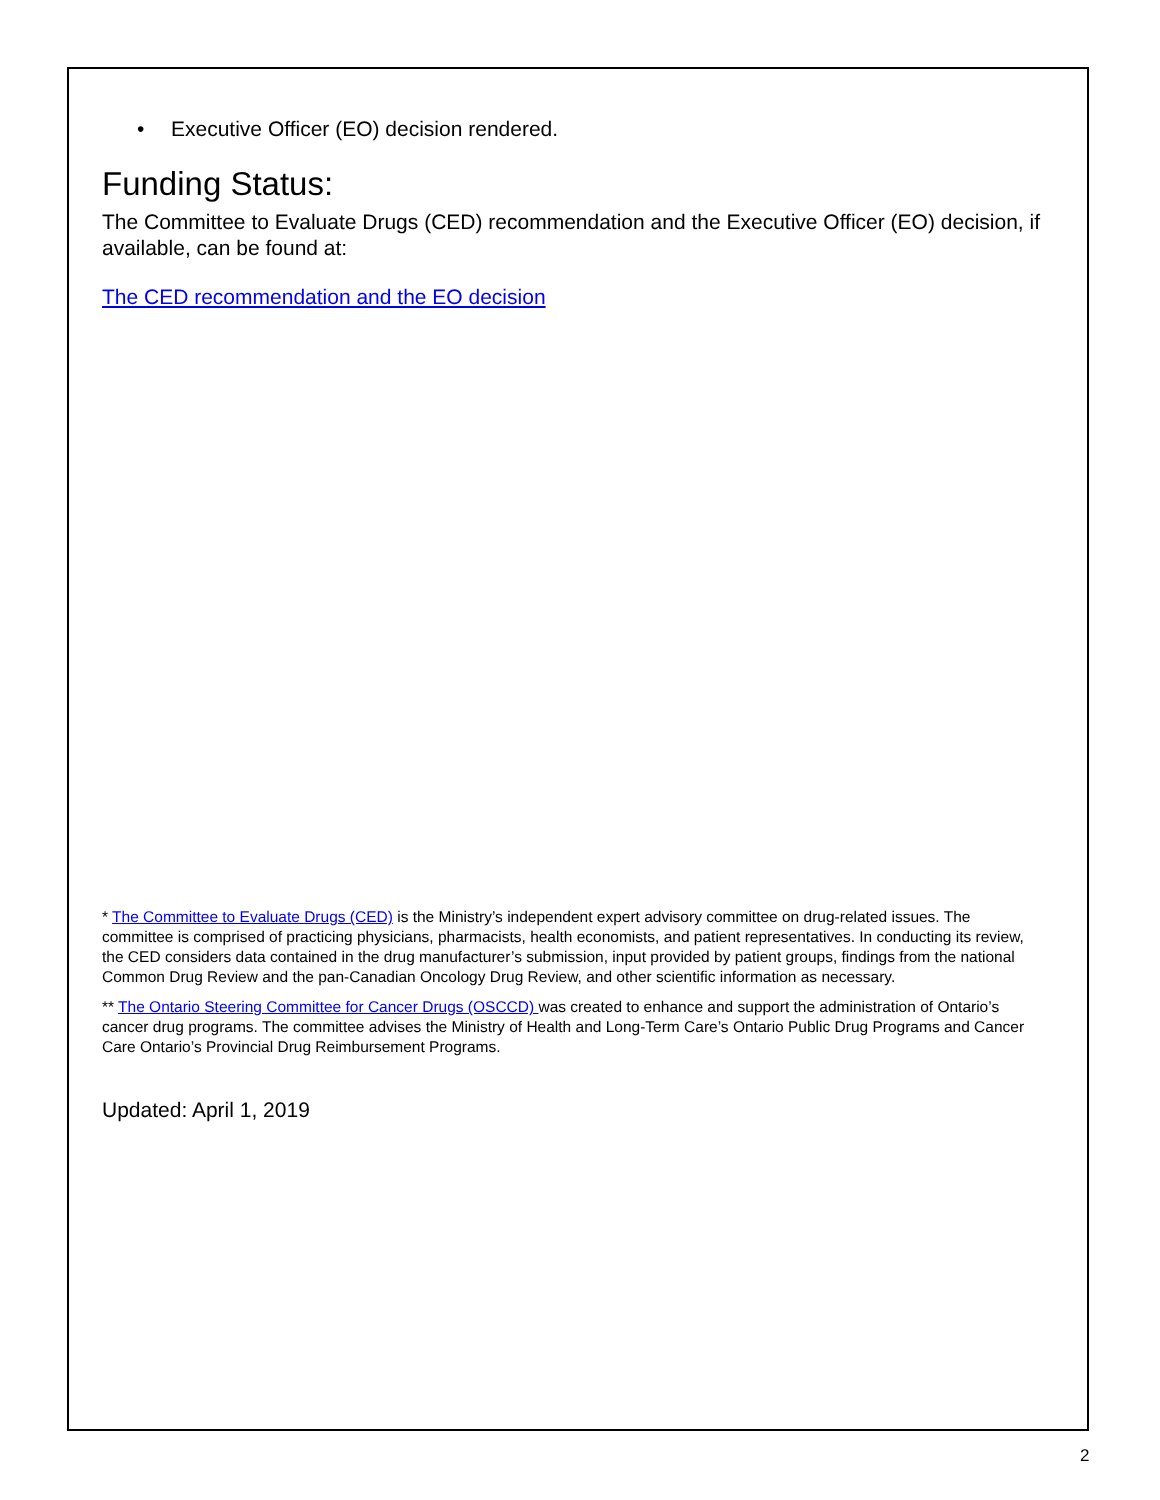• Executive Officer (EO) decision rendered.
Funding Status:
The Committee to Evaluate Drugs (CED) recommendation and the Executive Officer (EO) decision, if available, can be found at:
The CED recommendation and the EO decision
* The Committee to Evaluate Drugs (CED) is the Ministry’s independent expert advisory committee on drug-related issues. The committee is comprised of practicing physicians, pharmacists, health economists, and patient representatives. In conducting its review, the CED considers data contained in the drug manufacturer’s submission, input provided by patient groups, findings from the national Common Drug Review and the pan-Canadian Oncology Drug Review, and other scientific information as necessary.
** The Ontario Steering Committee for Cancer Drugs (OSCCD) was created to enhance and support the administration of Ontario’s cancer drug programs. The committee advises the Ministry of Health and Long-Term Care’s Ontario Public Drug Programs and Cancer Care Ontario’s Provincial Drug Reimbursement Programs.
Updated: April 1, 2019
2